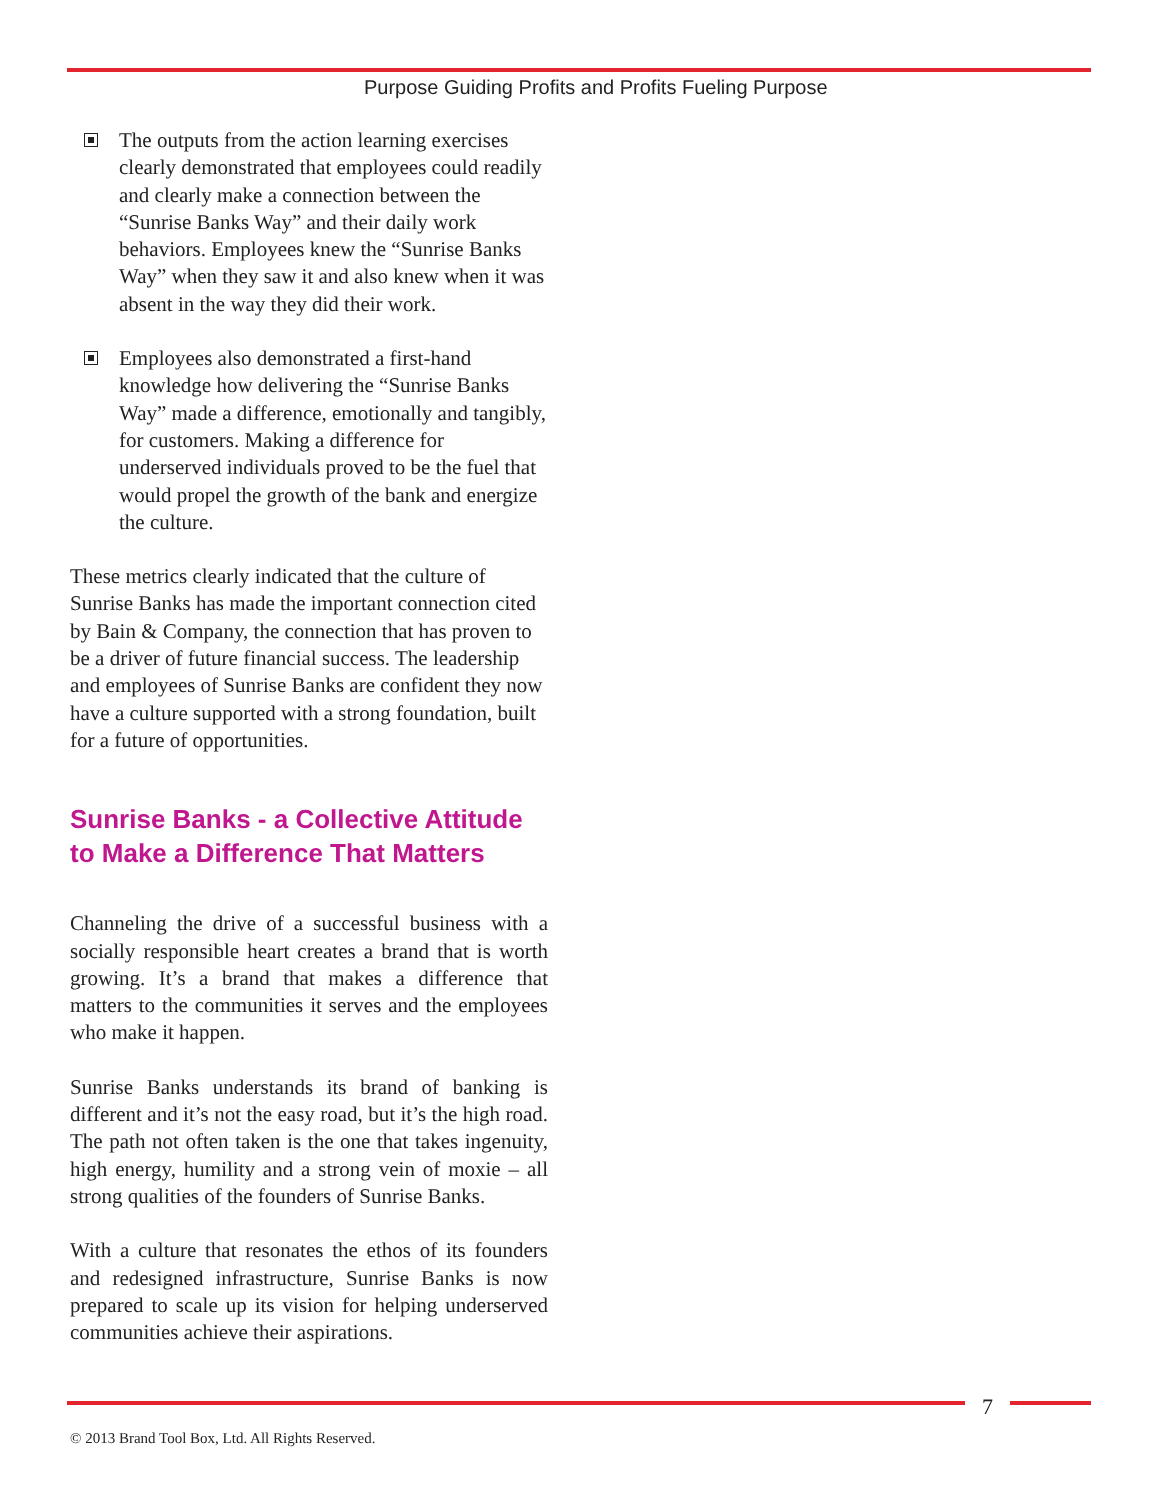Purpose Guiding Profits and Profits Fueling Purpose
The outputs from the action learning exercises clearly demonstrated that employees could readily and clearly make a connection between the “Sunrise Banks Way” and their daily work behaviors. Employees knew the “Sunrise Banks Way” when they saw it and also knew when it was absent in the way they did their work.
Employees also demonstrated a first-hand knowledge how delivering the “Sunrise Banks Way” made a difference, emotionally and tangibly, for customers. Making a difference for underserved individuals proved to be the fuel that would propel the growth of the bank and energize the culture.
These metrics clearly indicated that the culture of Sunrise Banks has made the important connection cited by Bain & Company, the connection that has proven to be a driver of future financial success. The leadership and employees of Sunrise Banks are confident they now have a culture supported with a strong foundation, built for a future of opportunities.
Sunrise Banks - a Collective Attitude to Make a Difference That Matters
Channeling the drive of a successful business with a socially responsible heart creates a brand that is worth growing. It’s a brand that makes a difference that matters to the communities it serves and the employees who make it happen.
Sunrise Banks understands its brand of banking is different and it’s not the easy road, but it’s the high road. The path not often taken is the one that takes ingenuity, high energy, humility and a strong vein of moxie – all strong qualities of the founders of Sunrise Banks.
With a culture that resonates the ethos of its founders and redesigned infrastructure, Sunrise Banks is now prepared to scale up its vision for helping underserved communities achieve their aspirations.
7
© 2013 Brand Tool Box, Ltd. All Rights Reserved.